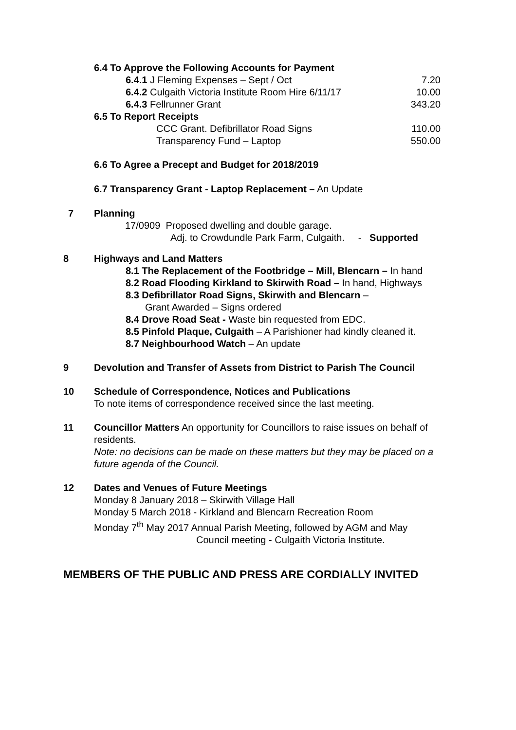6.4 To Approve the Following Accounts for Payment
6.4.1 J Fleming Expenses – Sept / Oct 7.20
6.4.2 Culgaith Victoria Institute Room Hire 6/11/17 10.00
6.4.3 Fellrunner Grant 343.20
6.5 To Report Receipts
CCC Grant. Defibrillator Road Signs 110.00
Transparency Fund – Laptop 550.00
6.6 To Agree a Precept and Budget for 2018/2019
6.7 Transparency Grant - Laptop Replacement – An Update
7 Planning
17/0909 Proposed dwelling and double garage.
Adj. to Crowdundle Park Farm, Culgaith. - Supported
8 Highways and Land Matters
8.1 The Replacement of the Footbridge – Mill, Blencarn – In hand
8.2 Road Flooding Kirkland to Skirwith Road – In hand, Highways
8.3 Defibrillator Road Signs, Skirwith and Blencarn –
Grant Awarded – Signs ordered
8.4 Drove Road Seat - Waste bin requested from EDC.
8.5 Pinfold Plaque, Culgaith – A Parishioner had kindly cleaned it.
8.7 Neighbourhood Watch – An update
9 Devolution and Transfer of Assets from District to Parish The Council
10 Schedule of Correspondence, Notices and Publications
To note items of correspondence received since the last meeting.
11 Councillor Matters An opportunity for Councillors to raise issues on behalf of residents.
Note: no decisions can be made on these matters but they may be placed on a future agenda of the Council.
12 Dates and Venues of Future Meetings
Monday 8 January 2018 – Skirwith Village Hall
Monday 5 March 2018 - Kirkland and Blencarn Recreation Room
Monday 7<sup>th</sup> May 2017 Annual Parish Meeting, followed by AGM and May
Council meeting - Culgaith Victoria Institute.
MEMBERS OF THE PUBLIC AND PRESS ARE CORDIALLY INVITED